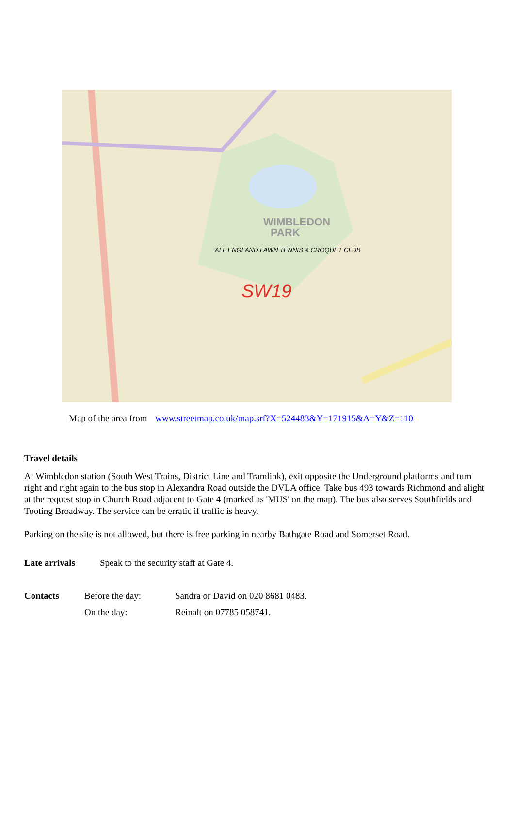SW19
WIMBLEDON
PARK
ALL ENGLAND LAWN TENNIS & CROQUET CLUB
Map of the area from www.streetmap.co.uk/map.srf?X=524483&Y=171915&A=Y&Z=110
Travel details
At Wimbledon station (South West Trains, District Line and Tramlink), exit opposite the Underground platforms and turn right and right again to the bus stop in Alexandra Road outside the DVLA office. Take bus 493 towards Richmond and alight at the request stop in Church Road adjacent to Gate 4 (marked as 'MUS' on the map). The bus also serves Southfields and Tooting Broadway. The service can be erratic if traffic is heavy.
Parking on the site is not allowed, but there is free parking in nearby Bathgate Road and Somerset Road.
Late arrivals Speak to the security staff at Gate 4.
Contacts Before the day: Sandra or David on 020 8681 0483.
On the day: Reinalt on 07785 058741.